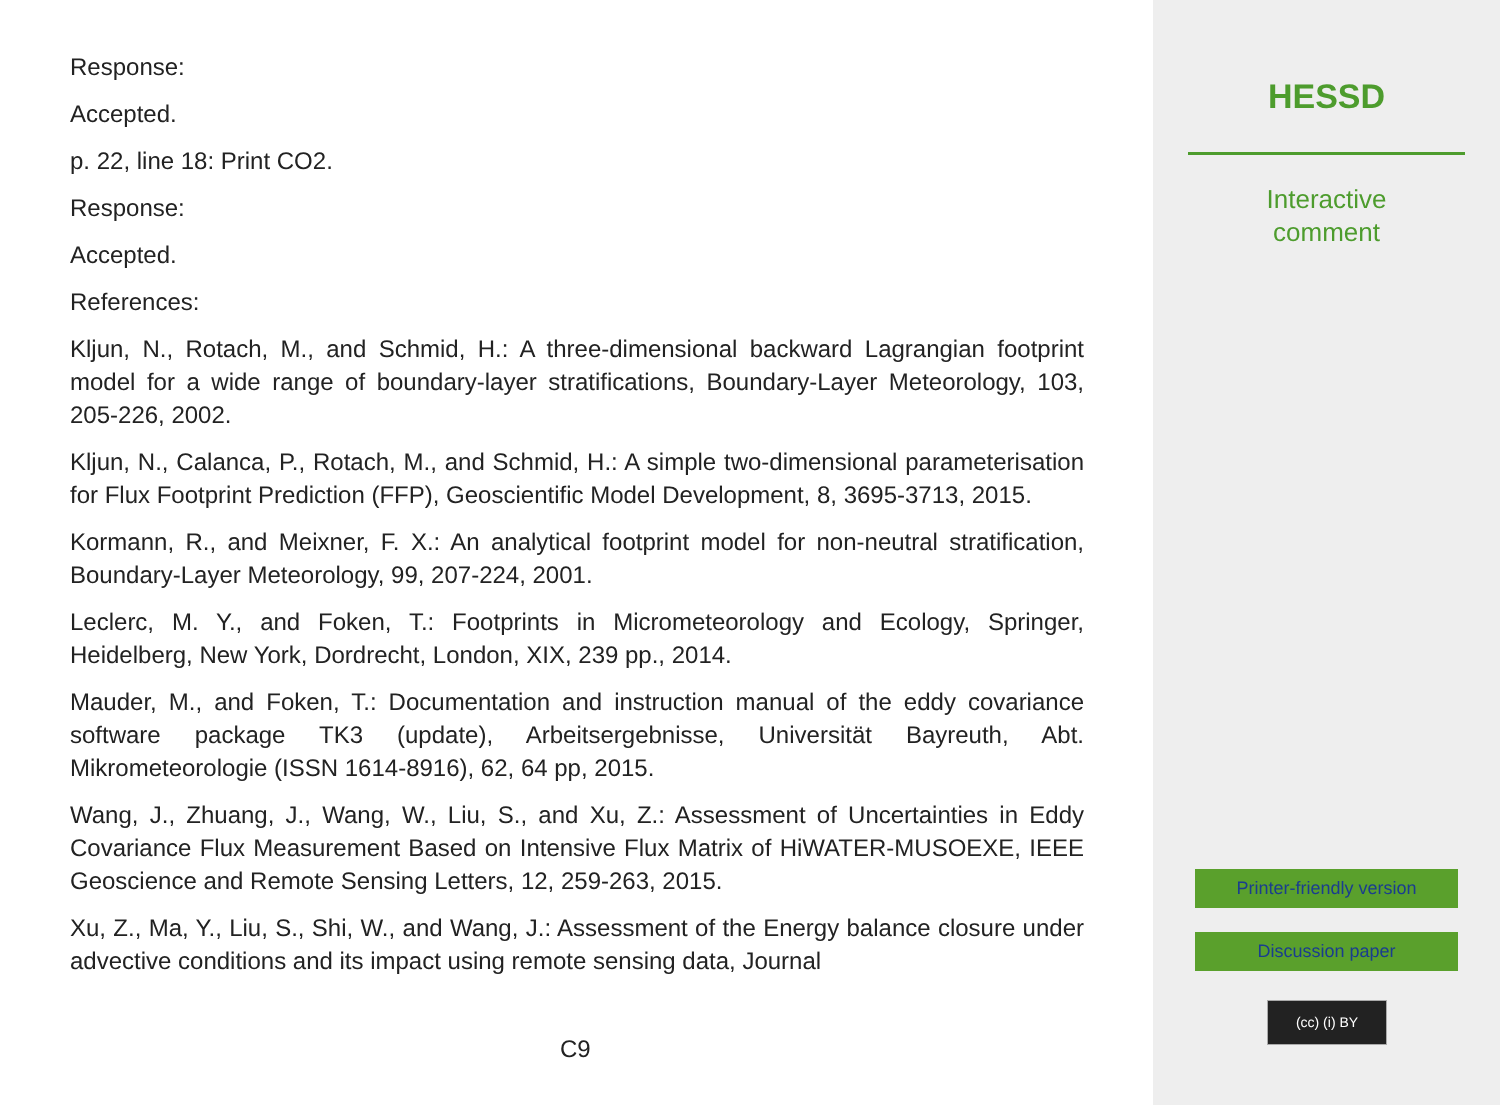Response:
Accepted.
p. 22, line 18: Print CO2.
Response:
Accepted.
References:
Kljun, N., Rotach, M., and Schmid, H.: A three-dimensional backward Lagrangian footprint model for a wide range of boundary-layer stratifications, Boundary-Layer Meteorology, 103, 205-226, 2002.
Kljun, N., Calanca, P., Rotach, M., and Schmid, H.: A simple two-dimensional parameterisation for Flux Footprint Prediction (FFP), Geoscientific Model Development, 8, 3695-3713, 2015.
Kormann, R., and Meixner, F. X.: An analytical footprint model for non-neutral stratification, Boundary-Layer Meteorology, 99, 207-224, 2001.
Leclerc, M. Y., and Foken, T.: Footprints in Micrometeorology and Ecology, Springer, Heidelberg, New York, Dordrecht, London, XIX, 239 pp., 2014.
Mauder, M., and Foken, T.: Documentation and instruction manual of the eddy covariance software package TK3 (update), Arbeitsergebnisse, Universität Bayreuth, Abt. Mikrometeorologie (ISSN 1614-8916), 62, 64 pp, 2015.
Wang, J., Zhuang, J., Wang, W., Liu, S., and Xu, Z.: Assessment of Uncertainties in Eddy Covariance Flux Measurement Based on Intensive Flux Matrix of HiWATER-MUSOEXE, IEEE Geoscience and Remote Sensing Letters, 12, 259-263, 2015.
Xu, Z., Ma, Y., Liu, S., Shi, W., and Wang, J.: Assessment of the Energy balance closure under advective conditions and its impact using remote sensing data, Journal
C9
HESSD
Interactive
comment
Printer-friendly version
Discussion paper
(cc) (i) BY